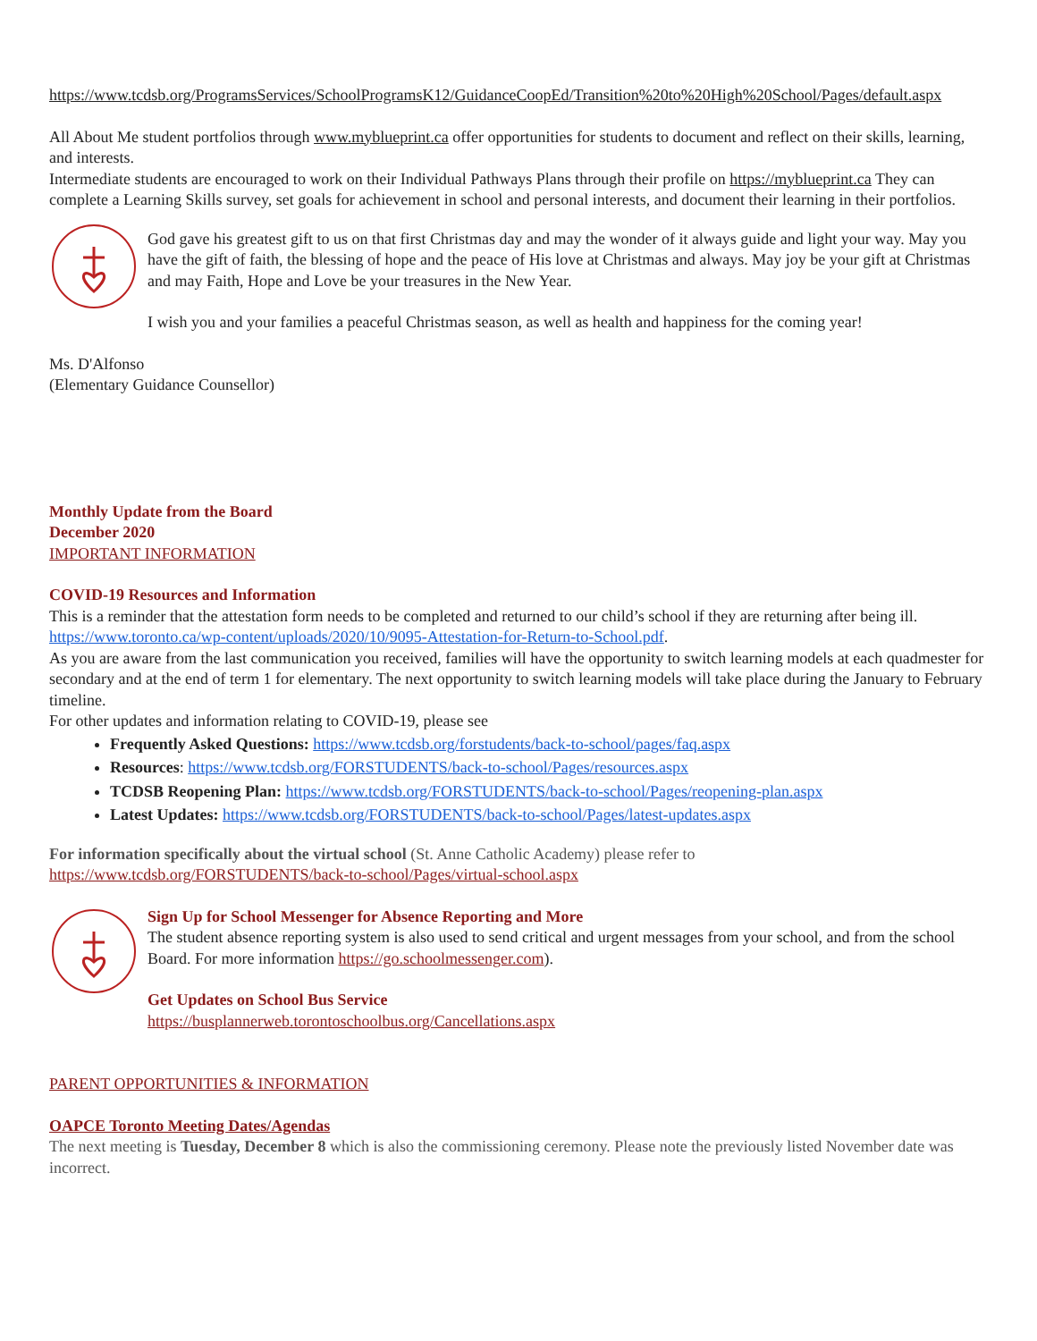https://www.tcdsb.org/ProgramsServices/SchoolProgramsK12/GuidanceCoopEd/Transition%20to%20High%20School/Pages/default.aspx
All About Me student portfolios through www.myblueprint.ca offer opportunities for students to document and reflect on their skills, learning, and interests.
Intermediate students are encouraged to work on their Individual Pathways Plans through their profile on https://myblueprint.ca They can complete a Learning Skills survey, set goals for achievement in school and personal interests, and document their learning in their portfolios.
God gave his greatest gift to us on that first Christmas day and may the wonder of it always guide and light your way. May you have the gift of faith, the blessing of hope and the peace of His love at Christmas and always. May joy be your gift at Christmas and may Faith, Hope and Love be your treasures in the New Year.
I wish you and your families a peaceful Christmas season, as well as health and happiness for the coming year!
Ms. D'Alfonso
(Elementary Guidance Counsellor)
Monthly Update from the Board
December 2020
IMPORTANT INFORMATION
COVID-19 Resources and Information
This is a reminder that the attestation form needs to be completed and returned to our child’s school if they are returning after being ill. https://www.toronto.ca/wp-content/uploads/2020/10/9095-Attestation-for-Return-to-School.pdf.
As you are aware from the last communication you received, families will have the opportunity to switch learning models at each quadmester for secondary and at the end of term 1 for elementary. The next opportunity to switch learning models will take place during the January to February timeline.
For other updates and information relating to COVID-19, please see
Frequently Asked Questions: https://www.tcdsb.org/forstudents/back-to-school/pages/faq.aspx
Resources: https://www.tcdsb.org/FORSTUDENTS/back-to-school/Pages/resources.aspx
TCDSB Reopening Plan: https://www.tcdsb.org/FORSTUDENTS/back-to-school/Pages/reopening-plan.aspx
Latest Updates: https://www.tcdsb.org/FORSTUDENTS/back-to-school/Pages/latest-updates.aspx
For information specifically about the virtual school (St. Anne Catholic Academy) please refer to https://www.tcdsb.org/FORSTUDENTS/back-to-school/Pages/virtual-school.aspx
Sign Up for School Messenger for Absence Reporting and More
The student absence reporting system is also used to send critical and urgent messages from your school, and from the school Board. For more information https://go.schoolmessenger.com).
Get Updates on School Bus Service
https://busplannerweb.torontoschoolbus.org/Cancellations.aspx
PARENT OPPORTUNITIES & INFORMATION
OAPCE Toronto Meeting Dates/Agendas
The next meeting is Tuesday, December 8 which is also the commissioning ceremony. Please note the previously listed November date was incorrect.